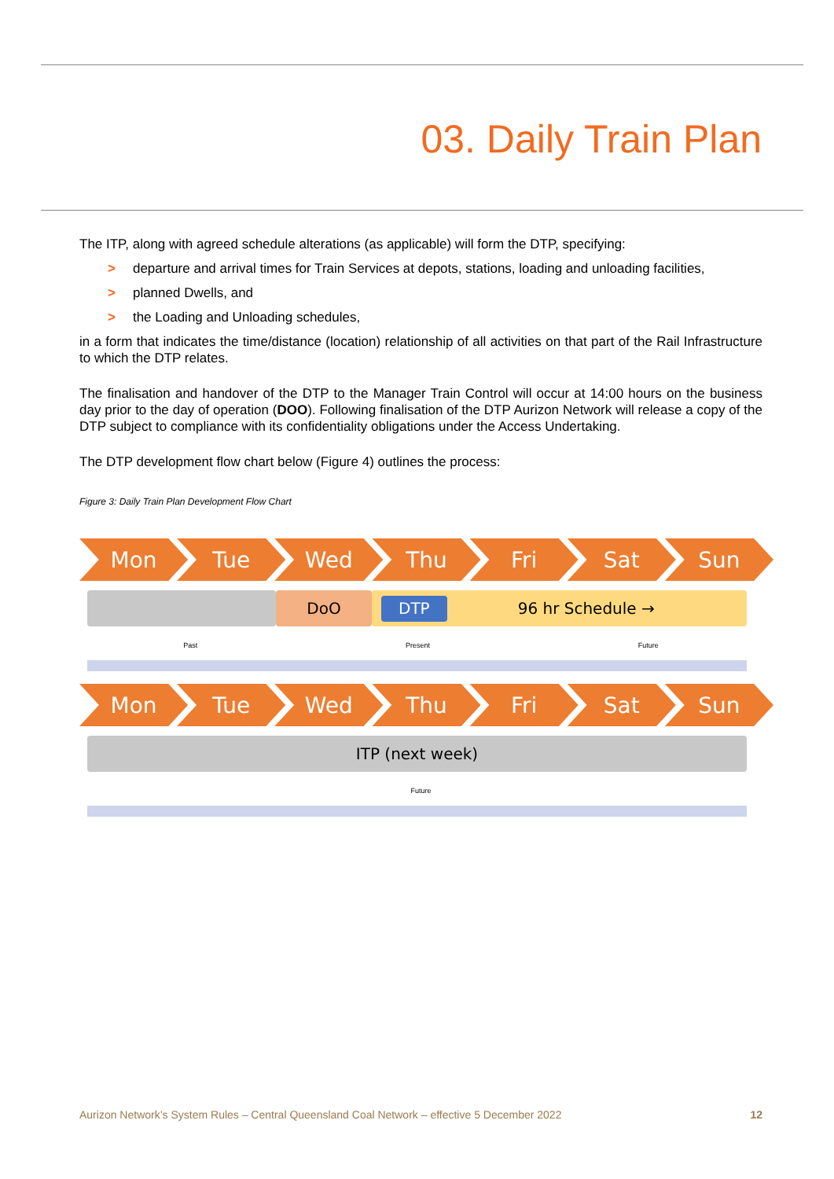03. Daily Train Plan
The ITP, along with agreed schedule alterations (as applicable) will form the DTP, specifying:
> departure and arrival times for Train Services at depots, stations, loading and unloading facilities,
> planned Dwells, and
> the Loading and Unloading schedules,
in a form that indicates the time/distance (location) relationship of all activities on that part of the Rail Infrastructure to which the DTP relates.
The finalisation and handover of the DTP to the Manager Train Control will occur at 14:00 hours on the business day prior to the day of operation (DOO). Following finalisation of the DTP Aurizon Network will release a copy of the DTP subject to compliance with its confidentiality obligations under the Access Undertaking.
The DTP development flow chart below (Figure 4) outlines the process:
Figure 3: Daily Train Plan Development Flow Chart
Mon Tue Wed Thu Fri Sat Sun
DoO
DTP 96 hr Schedule →
Past Present Future
Mon Tue Wed Thu Fri Sat Sun
ITP (next week)
Future
Aurizon Network’s System Rules – Central Queensland Coal Network – effective 5 December 2022 12